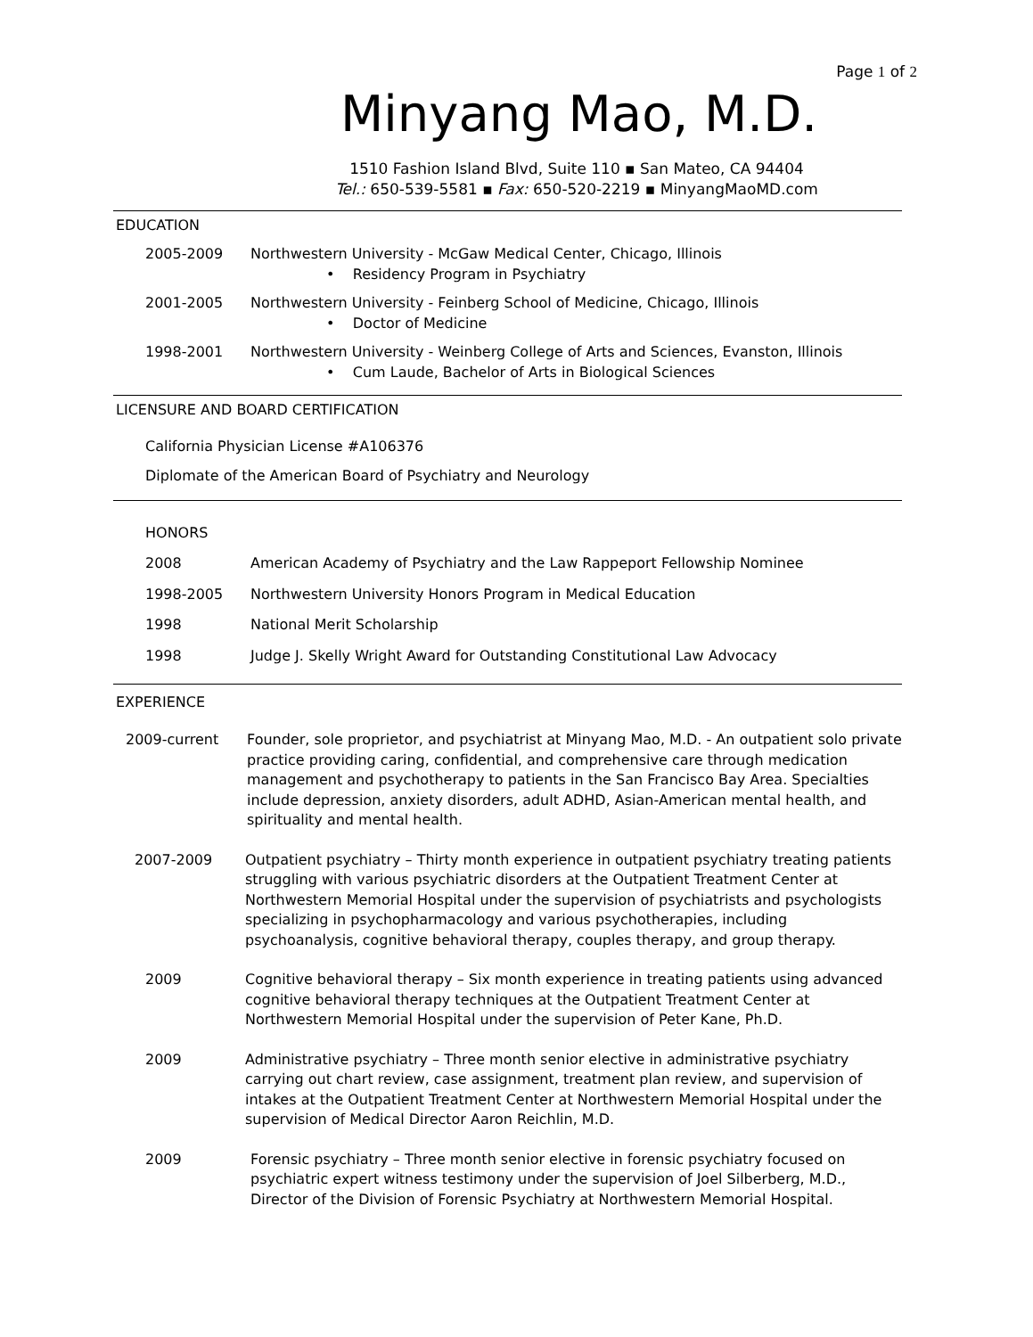Page 1 of 2
Minyang Mao, M.D.
1510 Fashion Island Blvd, Suite 110 ▪ San Mateo, CA 94404
Tel.: 650-539-5581 ▪ Fax: 650-520-2219 ▪ MinyangMaoMD.com
EDUCATION
2005-2009 Northwestern University - McGaw Medical Center, Chicago, Illinois
• Residency Program in Psychiatry
2001-2005 Northwestern University - Feinberg School of Medicine, Chicago, Illinois
• Doctor of Medicine
1998-2001 Northwestern University - Weinberg College of Arts and Sciences, Evanston, Illinois
• Cum Laude, Bachelor of Arts in Biological Sciences
LICENSURE AND BOARD CERTIFICATION
California Physician License #A106376
Diplomate of the American Board of Psychiatry and Neurology
HONORS
2008 American Academy of Psychiatry and the Law Rappeport Fellowship Nominee
1998-2005 Northwestern University Honors Program in Medical Education
1998 National Merit Scholarship
1998 Judge J. Skelly Wright Award for Outstanding Constitutional Law Advocacy
EXPERIENCE
2009-current Founder, sole proprietor, and psychiatrist at Minyang Mao, M.D. - An outpatient solo private practice providing caring, confidential, and comprehensive care through medication management and psychotherapy to patients in the San Francisco Bay Area. Specialties include depression, anxiety disorders, adult ADHD, Asian-American mental health, and spirituality and mental health.
2007-2009 Outpatient psychiatry – Thirty month experience in outpatient psychiatry treating patients struggling with various psychiatric disorders at the Outpatient Treatment Center at Northwestern Memorial Hospital under the supervision of psychiatrists and psychologists specializing in psychopharmacology and various psychotherapies, including psychoanalysis, cognitive behavioral therapy, couples therapy, and group therapy.
2009 Cognitive behavioral therapy – Six month experience in treating patients using advanced cognitive behavioral therapy techniques at the Outpatient Treatment Center at Northwestern Memorial Hospital under the supervision of Peter Kane, Ph.D.
2009 Administrative psychiatry – Three month senior elective in administrative psychiatry carrying out chart review, case assignment, treatment plan review, and supervision of intakes at the Outpatient Treatment Center at Northwestern Memorial Hospital under the supervision of Medical Director Aaron Reichlin, M.D.
2009 Forensic psychiatry – Three month senior elective in forensic psychiatry focused on psychiatric expert witness testimony under the supervision of Joel Silberberg, M.D., Director of the Division of Forensic Psychiatry at Northwestern Memorial Hospital.